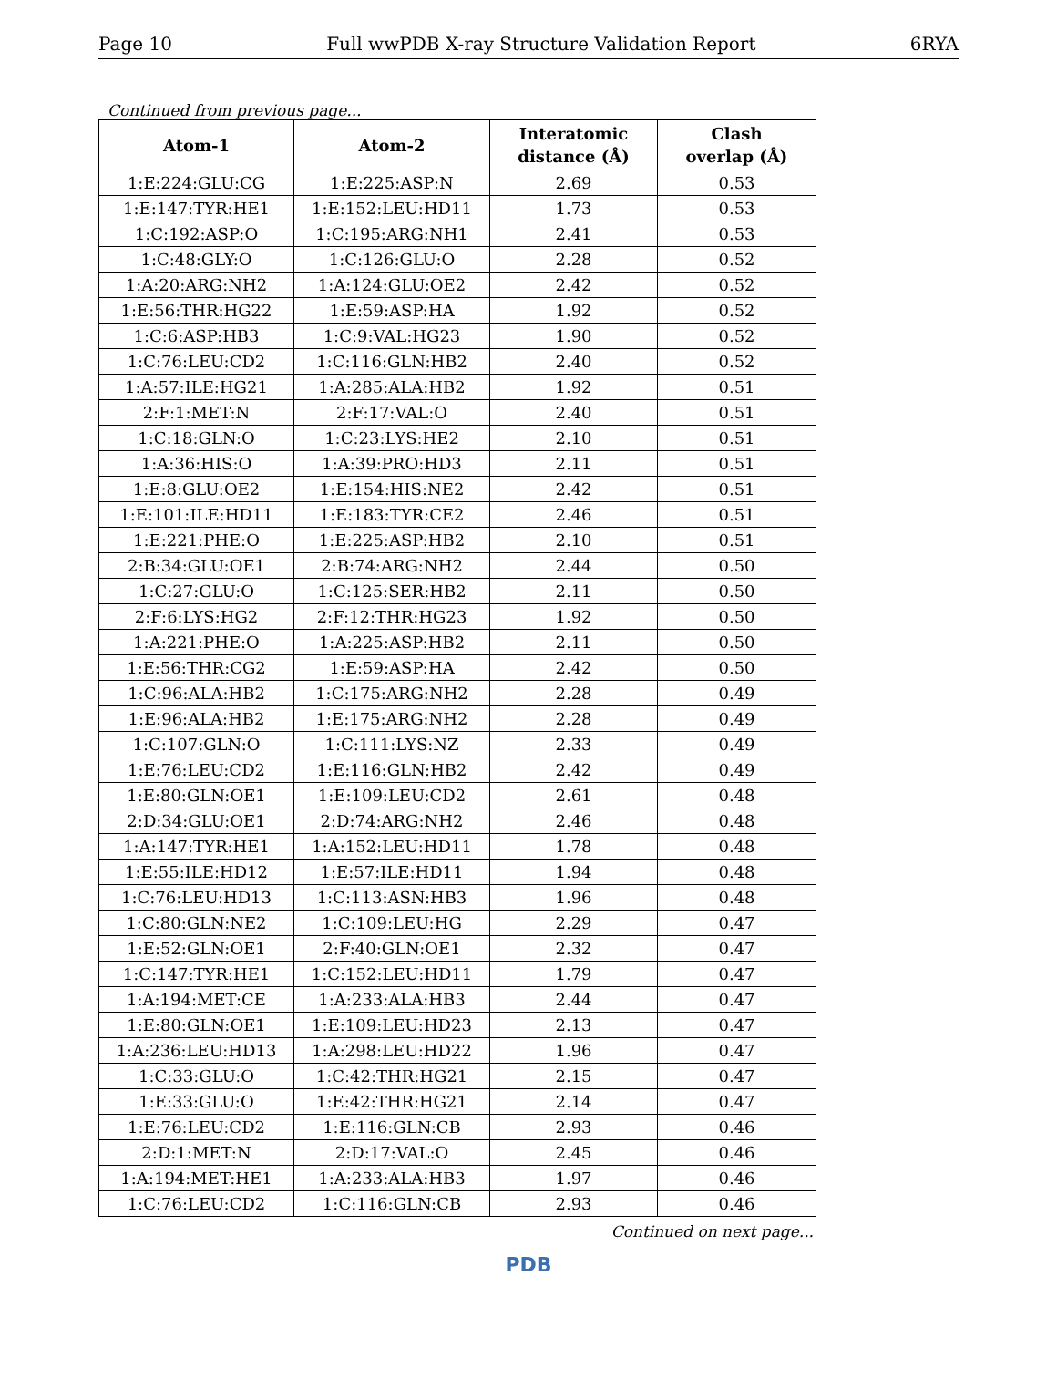Page 10 Full wwPDB X-ray Structure Validation Report 6RYA
Continued from previous page...
| Atom-1 | Atom-2 | Interatomic distance (Å) | Clash overlap (Å) |
| --- | --- | --- | --- |
| 1:E:224:GLU:CG | 1:E:225:ASP:N | 2.69 | 0.53 |
| 1:E:147:TYR:HE1 | 1:E:152:LEU:HD11 | 1.73 | 0.53 |
| 1:C:192:ASP:O | 1:C:195:ARG:NH1 | 2.41 | 0.53 |
| 1:C:48:GLY:O | 1:C:126:GLU:O | 2.28 | 0.52 |
| 1:A:20:ARG:NH2 | 1:A:124:GLU:OE2 | 2.42 | 0.52 |
| 1:E:56:THR:HG22 | 1:E:59:ASP:HA | 1.92 | 0.52 |
| 1:C:6:ASP:HB3 | 1:C:9:VAL:HG23 | 1.90 | 0.52 |
| 1:C:76:LEU:CD2 | 1:C:116:GLN:HB2 | 2.40 | 0.52 |
| 1:A:57:ILE:HG21 | 1:A:285:ALA:HB2 | 1.92 | 0.51 |
| 2:F:1:MET:N | 2:F:17:VAL:O | 2.40 | 0.51 |
| 1:C:18:GLN:O | 1:C:23:LYS:HE2 | 2.10 | 0.51 |
| 1:A:36:HIS:O | 1:A:39:PRO:HD3 | 2.11 | 0.51 |
| 1:E:8:GLU:OE2 | 1:E:154:HIS:NE2 | 2.42 | 0.51 |
| 1:E:101:ILE:HD11 | 1:E:183:TYR:CE2 | 2.46 | 0.51 |
| 1:E:221:PHE:O | 1:E:225:ASP:HB2 | 2.10 | 0.51 |
| 2:B:34:GLU:OE1 | 2:B:74:ARG:NH2 | 2.44 | 0.50 |
| 1:C:27:GLU:O | 1:C:125:SER:HB2 | 2.11 | 0.50 |
| 2:F:6:LYS:HG2 | 2:F:12:THR:HG23 | 1.92 | 0.50 |
| 1:A:221:PHE:O | 1:A:225:ASP:HB2 | 2.11 | 0.50 |
| 1:E:56:THR:CG2 | 1:E:59:ASP:HA | 2.42 | 0.50 |
| 1:C:96:ALA:HB2 | 1:C:175:ARG:NH2 | 2.28 | 0.49 |
| 1:E:96:ALA:HB2 | 1:E:175:ARG:NH2 | 2.28 | 0.49 |
| 1:C:107:GLN:O | 1:C:111:LYS:NZ | 2.33 | 0.49 |
| 1:E:76:LEU:CD2 | 1:E:116:GLN:HB2 | 2.42 | 0.49 |
| 1:E:80:GLN:OE1 | 1:E:109:LEU:CD2 | 2.61 | 0.48 |
| 2:D:34:GLU:OE1 | 2:D:74:ARG:NH2 | 2.46 | 0.48 |
| 1:A:147:TYR:HE1 | 1:A:152:LEU:HD11 | 1.78 | 0.48 |
| 1:E:55:ILE:HD12 | 1:E:57:ILE:HD11 | 1.94 | 0.48 |
| 1:C:76:LEU:HD13 | 1:C:113:ASN:HB3 | 1.96 | 0.48 |
| 1:C:80:GLN:NE2 | 1:C:109:LEU:HG | 2.29 | 0.47 |
| 1:E:52:GLN:OE1 | 2:F:40:GLN:OE1 | 2.32 | 0.47 |
| 1:C:147:TYR:HE1 | 1:C:152:LEU:HD11 | 1.79 | 0.47 |
| 1:A:194:MET:CE | 1:A:233:ALA:HB3 | 2.44 | 0.47 |
| 1:E:80:GLN:OE1 | 1:E:109:LEU:HD23 | 2.13 | 0.47 |
| 1:A:236:LEU:HD13 | 1:A:298:LEU:HD22 | 1.96 | 0.47 |
| 1:C:33:GLU:O | 1:C:42:THR:HG21 | 2.15 | 0.47 |
| 1:E:33:GLU:O | 1:E:42:THR:HG21 | 2.14 | 0.47 |
| 1:E:76:LEU:CD2 | 1:E:116:GLN:CB | 2.93 | 0.46 |
| 2:D:1:MET:N | 2:D:17:VAL:O | 2.45 | 0.46 |
| 1:A:194:MET:HE1 | 1:A:233:ALA:HB3 | 1.97 | 0.46 |
| 1:C:76:LEU:CD2 | 1:C:116:GLN:CB | 2.93 | 0.46 |
Continued on next page...
PDB